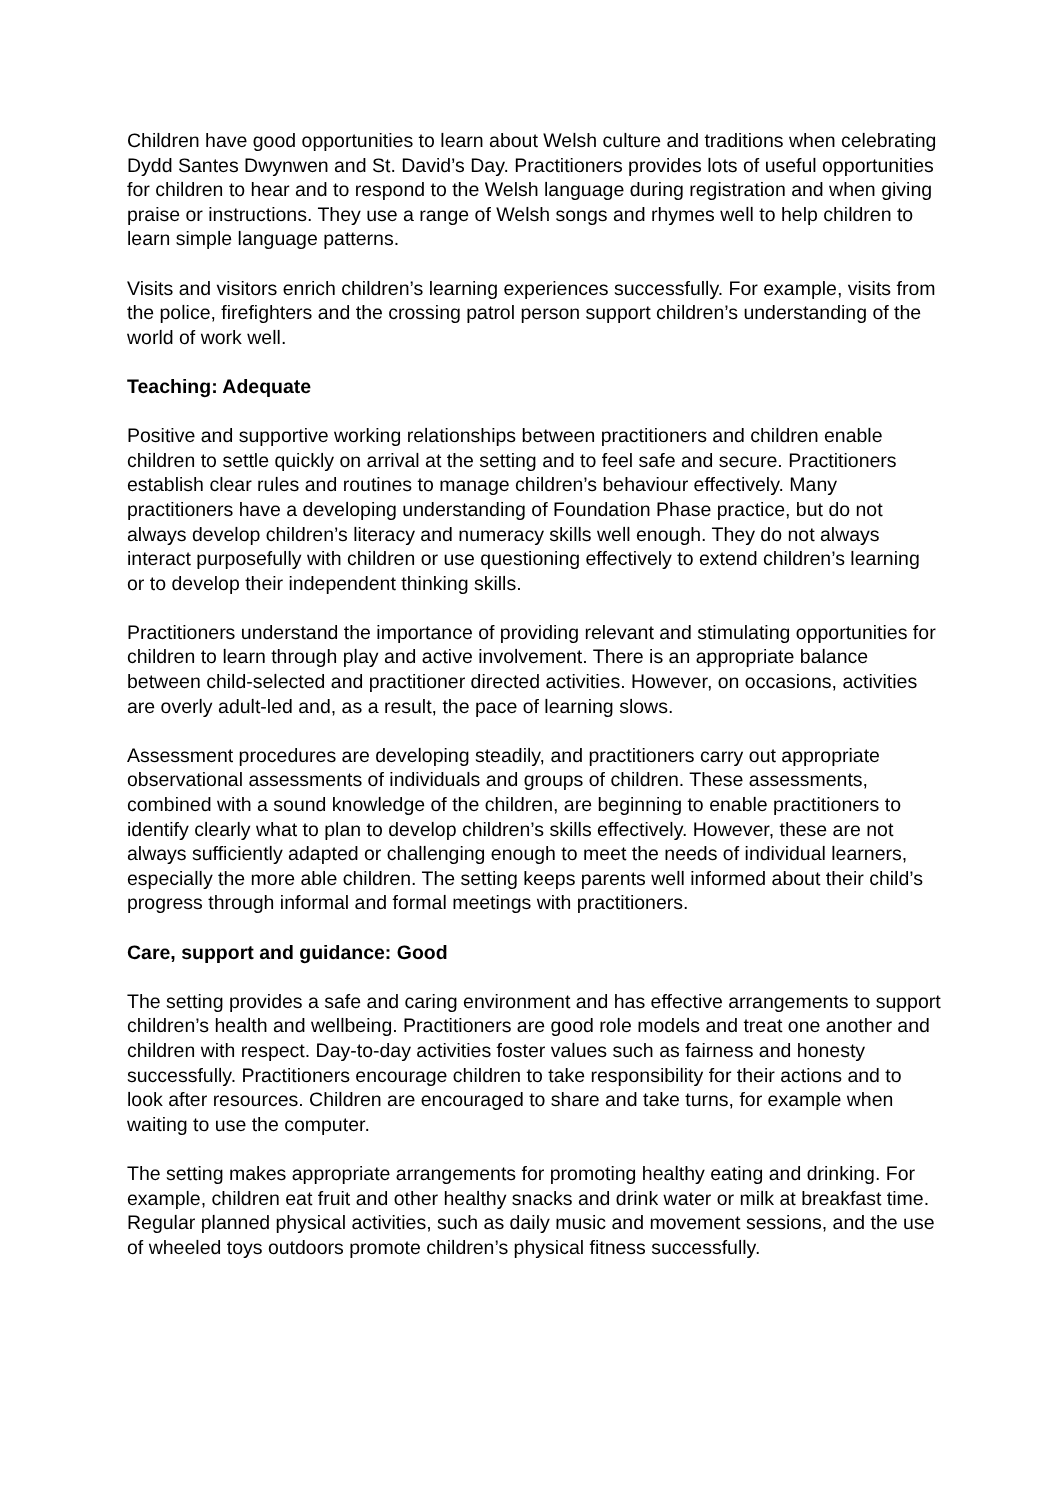Children have good opportunities to learn about Welsh culture and traditions when celebrating Dydd Santes Dwynwen and St. David’s Day. Practitioners provides lots of useful opportunities for children to hear and to respond to the Welsh language during registration and when giving praise or instructions. They use a range of Welsh songs and rhymes well to help children to learn simple language patterns.
Visits and visitors enrich children’s learning experiences successfully. For example, visits from the police, firefighters and the crossing patrol person support children’s understanding of the world of work well.
Teaching: Adequate
Positive and supportive working relationships between practitioners and children enable children to settle quickly on arrival at the setting and to feel safe and secure. Practitioners establish clear rules and routines to manage children’s behaviour effectively. Many practitioners have a developing understanding of Foundation Phase practice, but do not always develop children’s literacy and numeracy skills well enough. They do not always interact purposefully with children or use questioning effectively to extend children’s learning or to develop their independent thinking skills.
Practitioners understand the importance of providing relevant and stimulating opportunities for children to learn through play and active involvement. There is an appropriate balance between child-selected and practitioner directed activities. However, on occasions, activities are overly adult-led and, as a result, the pace of learning slows.
Assessment procedures are developing steadily, and practitioners carry out appropriate observational assessments of individuals and groups of children. These assessments, combined with a sound knowledge of the children, are beginning to enable practitioners to identify clearly what to plan to develop children’s skills effectively. However, these are not always sufficiently adapted or challenging enough to meet the needs of individual learners, especially the more able children. The setting keeps parents well informed about their child’s progress through informal and formal meetings with practitioners.
Care, support and guidance: Good
The setting provides a safe and caring environment and has effective arrangements to support children’s health and wellbeing. Practitioners are good role models and treat one another and children with respect. Day-to-day activities foster values such as fairness and honesty successfully. Practitioners encourage children to take responsibility for their actions and to look after resources. Children are encouraged to share and take turns, for example when waiting to use the computer.
The setting makes appropriate arrangements for promoting healthy eating and drinking. For example, children eat fruit and other healthy snacks and drink water or milk at breakfast time. Regular planned physical activities, such as daily music and movement sessions, and the use of wheeled toys outdoors promote children’s physical fitness successfully.